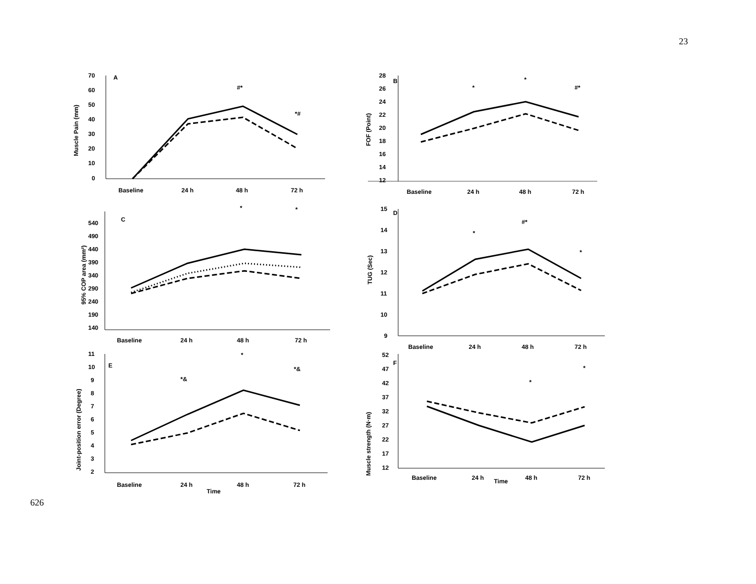23
A
Muscle Pain (mm)
70
60
50
40
30
20
10
0
Baseline
24 h
48 h
72 h
#*
*#
B
FOF (Point)
28
26
24
22
20
18
16
14
12
Baseline
24 h
48 h
72 h
*
*
#*
C
95% COP area (mm²)
540
490
440
390
340
290
240
190
140
Baseline
24 h
48 h
72 h
*
*
D
TUG (Sec)
15
14
13
12
11
10
9
Baseline
24 h
48 h
72 h
*
#*
*
E
Joint-position error (Degree)
11
10
9
8
7
6
5
4
3
2
Baseline
24 h
48 h
72 h
Time
*&
*
*&
F
Muscle strength (N·m)
52
47
42
37
32
27
22
17
12
Baseline
24 h
48 h
72 h
Time
*
*
626